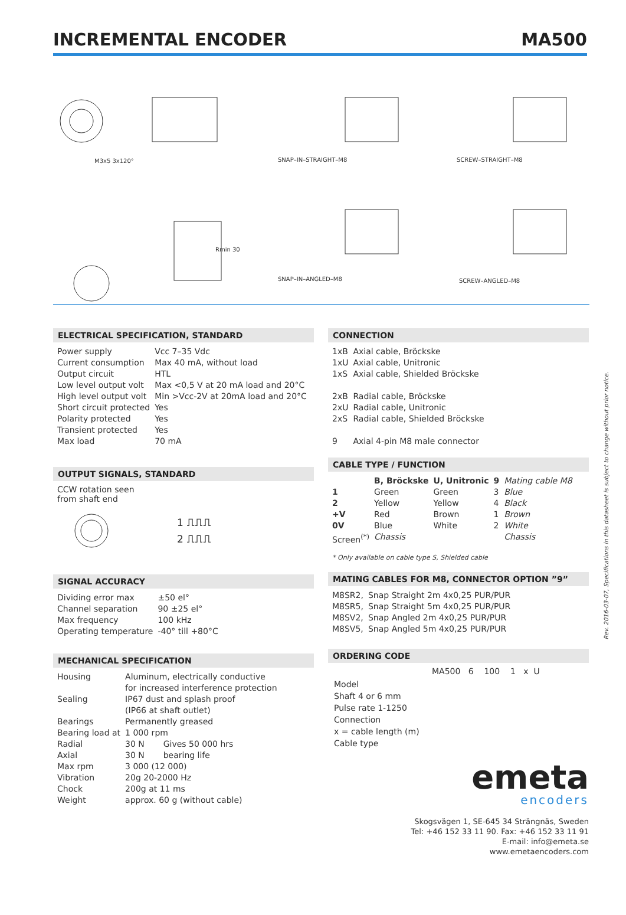INCREMENTAL ENCODER MA500
M3x5 3x120° SNAP–IN–STRAIGHT–M8 SCREW–STRAIGHT–M8
Rmin 30
SNAP–IN–ANGLED–M8 SCREW–ANGLED–M8
ELECTRICAL SPECIFICATION, STANDARD
| Power supply | Vcc 7–35 Vdc |
| Current consumption | Max 40 mA, without load |
| Output circuit | HTL |
| Low level output volt | Max <0,5 V at 20 mA load and 20°C |
| High level output volt | Min >Vcc-2V at 20mA load and 20°C |
| Short circuit protected | Yes |
| Polarity protected | Yes |
| Transient protected | Yes |
| Max load | 70 mA |
OUTPUT SIGNALS, STANDARD
CCW rotation seen
from shaft end
1 ⎍⎍⎍
2 ⎍⎍⎍
SIGNAL ACCURACY
| Dividing error max | ±50 el° |
| Channel separation | 90 ±25 el° |
| Max frequency | 100 kHz |
| Operating temperature | -40° till +80°C |
MECHANICAL SPECIFICATION
| Housing | Aluminum, electrically conductive for increased interference protection | |
| Sealing | IP67 dust and splash proof (IP66 at shaft outlet) | |
| Bearings | Permanently greased | |
| Bearing load at | 1 000 rpm | |
| Radial | 30 N | Gives 50 000 hrs |
| Axial | 30 N | bearing life |
| Max rpm | 3 000 (12 000) | |
| Vibration | 20g 20-2000 Hz | |
| Chock | 200g at 11 ms | |
| Weight | approx. 60 g (without cable) | |
CONNECTION
| 1xB | Axial cable, Bröckske |
| 1xU | Axial cable, Unitronic |
| 1xS | Axial cable, Shielded Bröckske |
| 2xB | Radial cable, Bröckske |
| 2xU | Radial cable, Unitronic |
| 2xS | Radial cable, Shielded Bröckske |
| 9 | Axial 4-pin M8 male connector |
CABLE TYPE / FUNCTION
| | B, Bröckske | U, Unitronic | 9 | Mating cable M8 |
| --- | --- | --- | --- | --- |
| 1 | Green | Green | 3 | Blue |
| 2 | Yellow | Yellow | 4 | Black |
| +V | Red | Brown | 1 | Brown |
| 0V | Blue | White | 2 | White |
| Screen<sup>(*)</sup> | Chassis | | | Chassis |
* Only available on cable type S, Shielded cable
MATING CABLES FOR M8, CONNECTOR OPTION ”9”
| M8SR2, | Snap Straight 2m 4x0,25 PUR/PUR |
| M8SR5, | Snap Straight 5m 4x0,25 PUR/PUR |
| M8SV2, | Snap Angled 2m 4x0,25 PUR/PUR |
| M8SV5, | Snap Angled 5m 4x0,25 PUR/PUR |
ORDERING CODE
MA500 6 100 1 x U
Model
Shaft 4 or 6 mm
Pulse rate 1-1250
Connection
x = cable length (m)
Cable type
emeta
encoders
Skogsvägen 1, SE-645 34 Strängnäs, Sweden
Tel: +46 152 33 11 90. Fax: +46 152 33 11 91
E-mail: info@emeta.se
www.emetaencoders.com
Rev. 2016-03-07, Specifications in this datasheet is subject to change without prior notice.